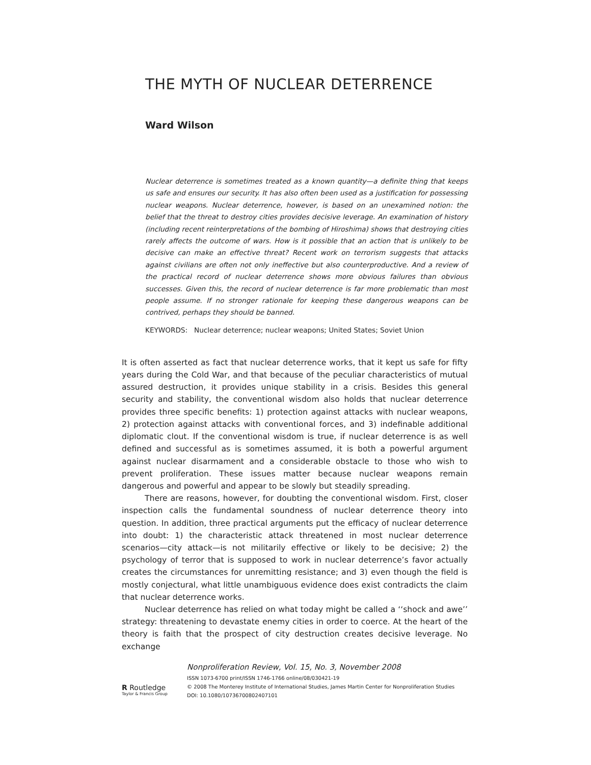THE MYTH OF NUCLEAR DETERRENCE
Ward Wilson
Nuclear deterrence is sometimes treated as a known quantity—a definite thing that keeps us safe and ensures our security. It has also often been used as a justification for possessing nuclear weapons. Nuclear deterrence, however, is based on an unexamined notion: the belief that the threat to destroy cities provides decisive leverage. An examination of history (including recent reinterpretations of the bombing of Hiroshima) shows that destroying cities rarely affects the outcome of wars. How is it possible that an action that is unlikely to be decisive can make an effective threat? Recent work on terrorism suggests that attacks against civilians are often not only ineffective but also counterproductive. And a review of the practical record of nuclear deterrence shows more obvious failures than obvious successes. Given this, the record of nuclear deterrence is far more problematic than most people assume. If no stronger rationale for keeping these dangerous weapons can be contrived, perhaps they should be banned.
KEYWORDS: Nuclear deterrence; nuclear weapons; United States; Soviet Union
It is often asserted as fact that nuclear deterrence works, that it kept us safe for fifty years during the Cold War, and that because of the peculiar characteristics of mutual assured destruction, it provides unique stability in a crisis. Besides this general security and stability, the conventional wisdom also holds that nuclear deterrence provides three specific benefits: 1) protection against attacks with nuclear weapons, 2) protection against attacks with conventional forces, and 3) indefinable additional diplomatic clout. If the conventional wisdom is true, if nuclear deterrence is as well defined and successful as is sometimes assumed, it is both a powerful argument against nuclear disarmament and a considerable obstacle to those who wish to prevent proliferation. These issues matter because nuclear weapons remain dangerous and powerful and appear to be slowly but steadily spreading.
There are reasons, however, for doubting the conventional wisdom. First, closer inspection calls the fundamental soundness of nuclear deterrence theory into question. In addition, three practical arguments put the efficacy of nuclear deterrence into doubt: 1) the characteristic attack threatened in most nuclear deterrence scenarios—city attack—is not militarily effective or likely to be decisive; 2) the psychology of terror that is supposed to work in nuclear deterrence’s favor actually creates the circumstances for unremitting resistance; and 3) even though the field is mostly conjectural, what little unambiguous evidence does exist contradicts the claim that nuclear deterrence works.
Nuclear deterrence has relied on what today might be called a ‘‘shock and awe’’ strategy: threatening to devastate enemy cities in order to coerce. At the heart of the theory is faith that the prospect of city destruction creates decisive leverage. No exchange
R Routledge
Taylor & Francis Group
Nonproliferation Review, Vol. 15, No. 3, November 2008
ISSN 1073-6700 print/ISSN 1746-1766 online/08/030421-19
© 2008 The Monterey Institute of International Studies, James Martin Center for Nonproliferation Studies
DOI: 10.1080/10736700802407101